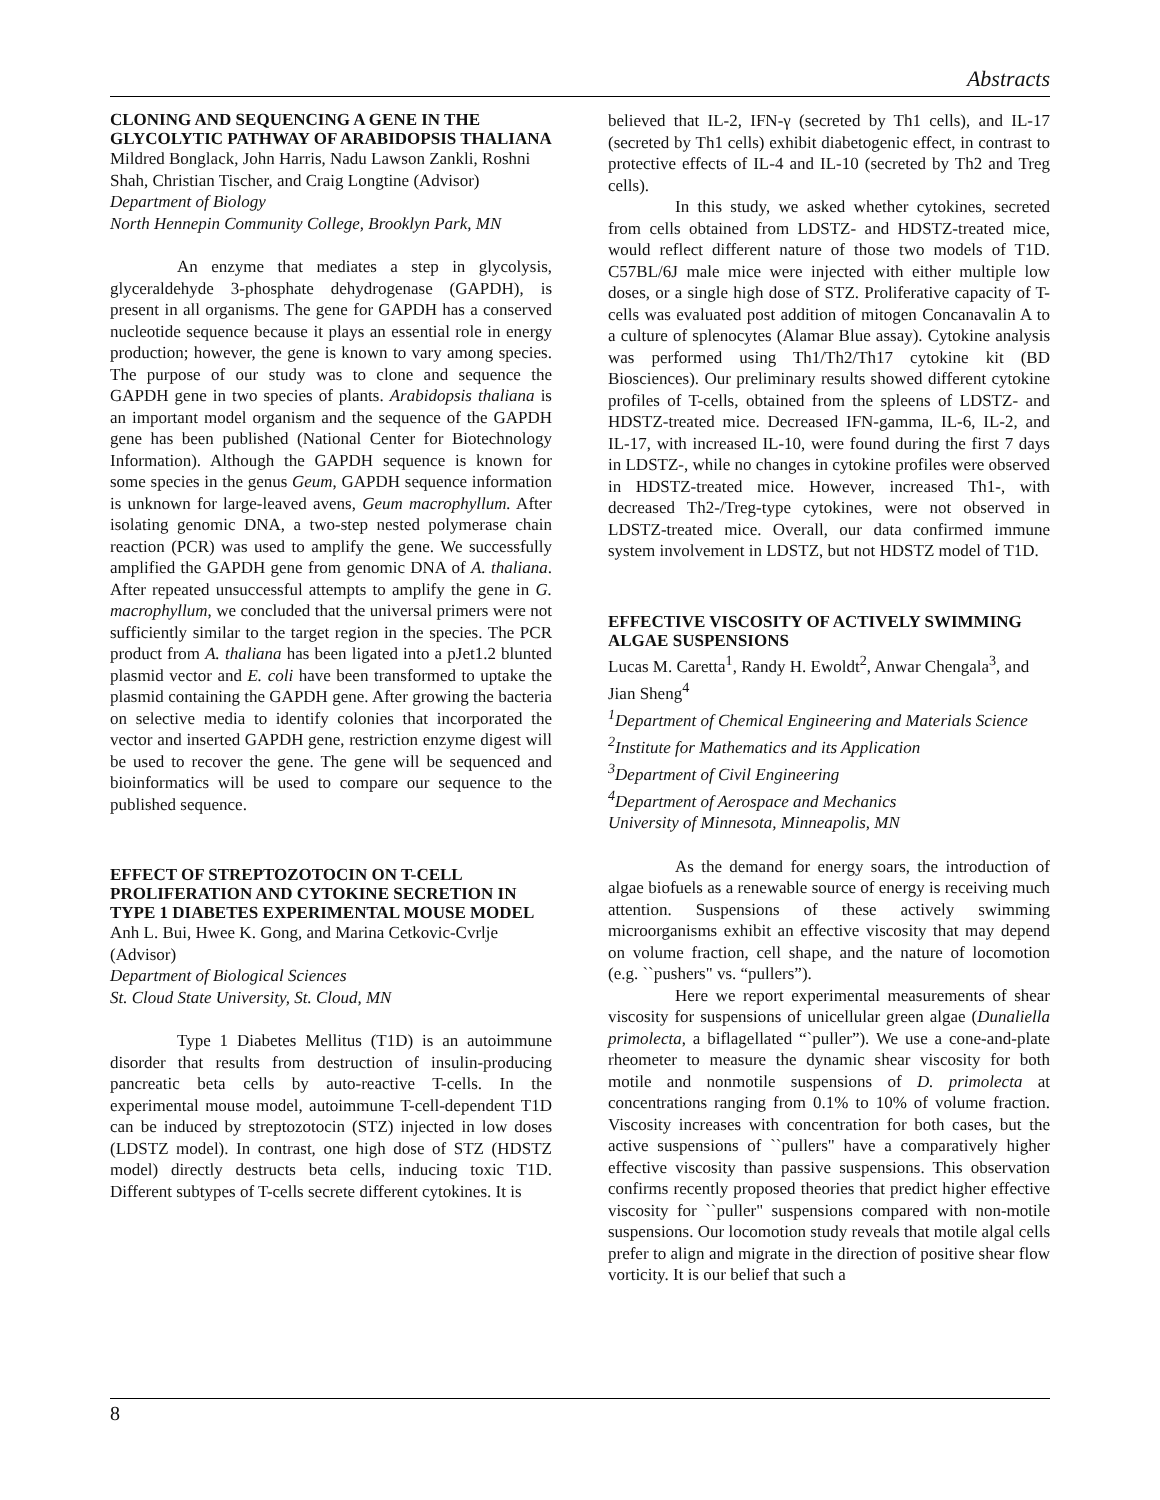Abstracts
CLONING AND SEQUENCING A GENE IN THE GLYCOLYTIC PATHWAY OF ARABIDOPSIS THALIANA
Mildred Bonglack, John Harris, Nadu Lawson Zankli, Roshni Shah, Christian Tischer, and Craig Longtine (Advisor)
Department of Biology
North Hennepin Community College, Brooklyn Park, MN
An enzyme that mediates a step in glycolysis, glyceraldehyde 3-phosphate dehydrogenase (GAPDH), is present in all organisms. The gene for GAPDH has a conserved nucleotide sequence because it plays an essential role in energy production; however, the gene is known to vary among species. The purpose of our study was to clone and sequence the GAPDH gene in two species of plants. Arabidopsis thaliana is an important model organism and the sequence of the GAPDH gene has been published (National Center for Biotechnology Information). Although the GAPDH sequence is known for some species in the genus Geum, GAPDH sequence information is unknown for large-leaved avens, Geum macrophyllum. After isolating genomic DNA, a two-step nested polymerase chain reaction (PCR) was used to amplify the gene. We successfully amplified the GAPDH gene from genomic DNA of A. thaliana. After repeated unsuccessful attempts to amplify the gene in G. macrophyllum, we concluded that the universal primers were not sufficiently similar to the target region in the species. The PCR product from A. thaliana has been ligated into a pJet1.2 blunted plasmid vector and E. coli have been transformed to uptake the plasmid containing the GAPDH gene. After growing the bacteria on selective media to identify colonies that incorporated the vector and inserted GAPDH gene, restriction enzyme digest will be used to recover the gene. The gene will be sequenced and bioinformatics will be used to compare our sequence to the published sequence.
EFFECT OF STREPTOZOTOCIN ON T-CELL PROLIFERATION AND CYTOKINE SECRETION IN TYPE 1 DIABETES EXPERIMENTAL MOUSE MODEL
Anh L. Bui, Hwee K. Gong, and Marina Cetkovic-Cvrlje (Advisor)
Department of Biological Sciences
St. Cloud State University, St. Cloud, MN
Type 1 Diabetes Mellitus (T1D) is an autoimmune disorder that results from destruction of insulin-producing pancreatic beta cells by auto-reactive T-cells. In the experimental mouse model, autoimmune T-cell-dependent T1D can be induced by streptozotocin (STZ) injected in low doses (LDSTZ model). In contrast, one high dose of STZ (HDSTZ model) directly destructs beta cells, inducing toxic T1D. Different subtypes of T-cells secrete different cytokines. It is
believed that IL-2, IFN-γ (secreted by Th1 cells), and IL-17 (secreted by Th1 cells) exhibit diabetogenic effect, in contrast to protective effects of IL-4 and IL-10 (secreted by Th2 and Treg cells).
In this study, we asked whether cytokines, secreted from cells obtained from LDSTZ- and HDSTZ-treated mice, would reflect different nature of those two models of T1D. C57BL/6J male mice were injected with either multiple low doses, or a single high dose of STZ. Proliferative capacity of T-cells was evaluated post addition of mitogen Concanavalin A to a culture of splenocytes (Alamar Blue assay). Cytokine analysis was performed using Th1/Th2/Th17 cytokine kit (BD Biosciences). Our preliminary results showed different cytokine profiles of T-cells, obtained from the spleens of LDSTZ- and HDSTZ-treated mice. Decreased IFN-gamma, IL-6, IL-2, and IL-17, with increased IL-10, were found during the first 7 days in LDSTZ-, while no changes in cytokine profiles were observed in HDSTZ-treated mice. However, increased Th1-, with decreased Th2-/Treg-type cytokines, were not observed in LDSTZ-treated mice. Overall, our data confirmed immune system involvement in LDSTZ, but not HDSTZ model of T1D.
EFFECTIVE VISCOSITY OF ACTIVELY SWIMMING ALGAE SUSPENSIONS
Lucas M. Caretta<sup>1</sup>, Randy H. Ewoldt<sup>2</sup>, Anwar Chengala<sup>3</sup>, and Jian Sheng<sup>4</sup>
<sup>1</sup> Department of Chemical Engineering and Materials Science
<sup>2</sup> Institute for Mathematics and its Application
<sup>3</sup> Department of Civil Engineering
<sup>4</sup> Department of Aerospace and Mechanics
University of Minnesota, Minneapolis, MN
As the demand for energy soars, the introduction of algae biofuels as a renewable source of energy is receiving much attention. Suspensions of these actively swimming microorganisms exhibit an effective viscosity that may depend on volume fraction, cell shape, and the nature of locomotion (e.g. ``pushers" vs. “pullers”).
Here we report experimental measurements of shear viscosity for suspensions of unicellular green algae (Dunaliella primolecta, a biflagellated “`puller”). We use a cone-and-plate rheometer to measure the dynamic shear viscosity for both motile and nonmotile suspensions of D. primolecta at concentrations ranging from 0.1% to 10% of volume fraction. Viscosity increases with concentration for both cases, but the active suspensions of ``pullers" have a comparatively higher effective viscosity than passive suspensions. This observation confirms recently proposed theories that predict higher effective viscosity for ``puller" suspensions compared with non-motile suspensions. Our locomotion study reveals that motile algal cells prefer to align and migrate in the direction of positive shear flow vorticity. It is our belief that such a
8